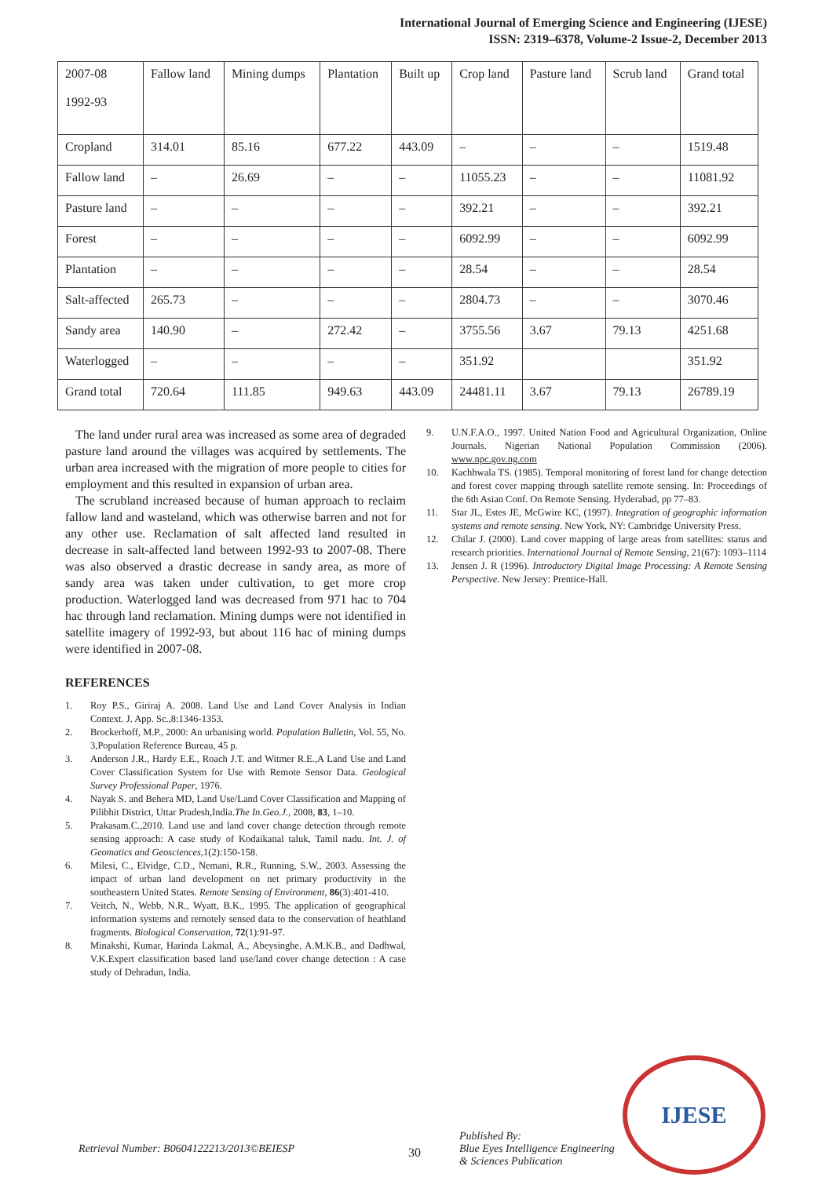International Journal of Emerging Science and Engineering (IJESE)
ISSN: 2319–6378, Volume-2 Issue-2, December 2013
| 2007-08 1992-93 | Fallow land | Mining dumps | Plantation | Built up | Crop land | Pasture land | Scrub land | Grand total |
| --- | --- | --- | --- | --- | --- | --- | --- | --- |
| Cropland | 314.01 | 85.16 | 677.22 | 443.09 | – | – | – | 1519.48 |
| Fallow land | – | 26.69 | – | – | 11055.23 | – | – | 11081.92 |
| Pasture land | – | – | – | – | 392.21 | – | – | 392.21 |
| Forest | – | – | – | – | 6092.99 | – | – | 6092.99 |
| Plantation | – | – | – | – | 28.54 | – | – | 28.54 |
| Salt-affected | 265.73 | – | – | – | 2804.73 | – | – | 3070.46 |
| Sandy area | 140.90 | – | 272.42 | – | 3755.56 | 3.67 | 79.13 | 4251.68 |
| Waterlogged | – | – | – | – | 351.92 | | | 351.92 |
| Grand total | 720.64 | 111.85 | 949.63 | 443.09 | 24481.11 | 3.67 | 79.13 | 26789.19 |
The land under rural area was increased as some area of degraded pasture land around the villages was acquired by settlements. The urban area increased with the migration of more people to cities for employment and this resulted in expansion of urban area.
The scrubland increased because of human approach to reclaim fallow land and wasteland, which was otherwise barren and not for any other use. Reclamation of salt affected land resulted in decrease in salt-affected land between 1992-93 to 2007-08. There was also observed a drastic decrease in sandy area, as more of sandy area was taken under cultivation, to get more crop production. Waterlogged land was decreased from 971 hac to 704 hac through land reclamation. Mining dumps were not identified in satellite imagery of 1992-93, but about 116 hac of mining dumps were identified in 2007-08.
REFERENCES
1. Roy P.S., Giriraj A. 2008. Land Use and Land Cover Analysis in Indian Context. J. App. Sc.,8:1346-1353.
2. Brockerhoff, M.P., 2000: An urbanising world. Population Bulletin, Vol. 55, No. 3,Population Reference Bureau, 45 p.
3. Anderson J.R., Hardy E.E., Roach J.T. and Witmer R.E.,A Land Use and Land Cover Classification System for Use with Remote Sensor Data. Geological Survey Professional Paper, 1976.
4. Nayak S. and Behera MD, Land Use/Land Cover Classification and Mapping of Pilibhit District, Uttar Pradesh,India.The In.Geo.J., 2008, 83, 1–10.
5. Prakasam.C.,2010. Land use and land cover change detection through remote sensing approach: A case study of Kodaikanal taluk, Tamil nadu. Int. J. of Geomatics and Geosciences,1(2):150-158.
6. Milesi, C., Elvidge, C.D., Nemani, R.R., Running, S.W., 2003. Assessing the impact of urban land development on net primary productivity in the southeastern United States. Remote Sensing of Environment, 86(3):401-410.
7. Veitch, N., Webb, N.R., Wyatt, B.K., 1995. The application of geographical information systems and remotely sensed data to the conservation of heathland fragments. Biological Conservation, 72(1):91-97.
8. Minakshi, Kumar, Harinda Lakmal, A., Abeysinghe, A.M.K.B., and Dadhwal, V.K.Expert classification based land use/land cover change detection : A case study of Dehradun, India.
9. U.N.F.A.O., 1997. United Nation Food and Agricultural Organization, Online Journals. Nigerian National Population Commission (2006). www.npc.gov.ng.com
10. Kachhwala TS. (1985). Temporal monitoring of forest land for change detection and forest cover mapping through satellite remote sensing. In: Proceedings of the 6th Asian Conf. On Remote Sensing. Hyderabad, pp 77–83.
11. Star JL, Estes JE, McGwire KC, (1997). Integration of geographic information systems and remote sensing. New York, NY: Cambridge University Press.
12. Chilar J. (2000). Land cover mapping of large areas from satellites: status and research priorities. International Journal of Remote Sensing, 21(67): 1093–1114
13. Jensen J. R (1996). Introductory Digital Image Processing: A Remote Sensing Perspective. New Jersey: Prentice-Hall.
Retrieval Number: B0604122213/2013©BEIESP
30
Published By:
Blue Eyes Intelligence Engineering
& Sciences Publication
IJESE